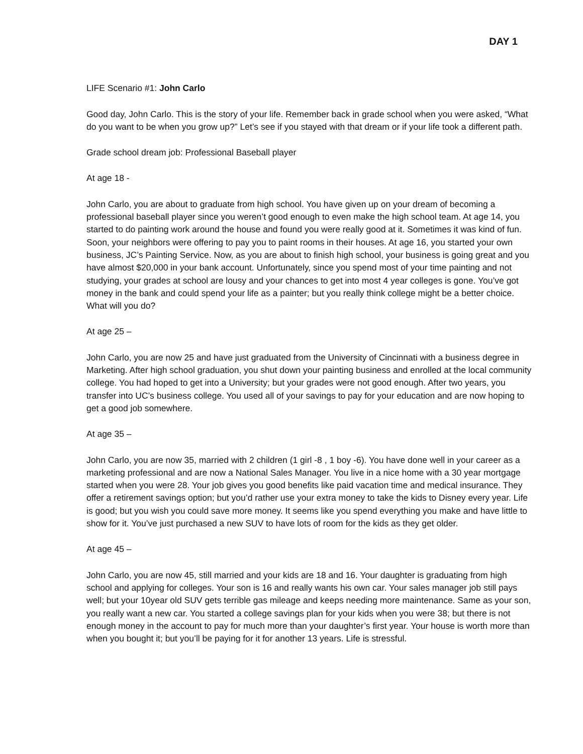DAY 1
LIFE Scenario #1: John Carlo
Good day, John Carlo. This is the story of your life. Remember back in grade school when you were asked, “What do you want to be when you grow up?” Let’s see if you stayed with that dream or if your life took a different path.
Grade school dream job: Professional Baseball player
At age 18 -
John Carlo, you are about to graduate from high school. You have given up on your dream of becoming a professional baseball player since you weren’t good enough to even make the high school team. At age 14, you started to do painting work around the house and found you were really good at it. Sometimes it was kind of fun. Soon, your neighbors were offering to pay you to paint rooms in their houses. At age 16, you started your own business, JC’s Painting Service. Now, as you are about to finish high school, your business is going great and you have almost $20,000 in your bank account. Unfortunately, since you spend most of your time painting and not studying, your grades at school are lousy and your chances to get into most 4 year colleges is gone. You’ve got money in the bank and could spend your life as a painter; but you really think college might be a better choice. What will you do?
At age 25 –
John Carlo, you are now 25 and have just graduated from the University of Cincinnati with a business degree in Marketing. After high school graduation, you shut down your painting business and enrolled at the local community college. You had hoped to get into a University; but your grades were not good enough. After two years, you transfer into UC’s business college. You used all of your savings to pay for your education and are now hoping to get a good job somewhere.
At age 35 –
John Carlo, you are now 35, married with 2 children (1 girl -8 , 1 boy -6). You have done well in your career as a marketing professional and are now a National Sales Manager. You live in a nice home with a 30 year mortgage started when you were 28. Your job gives you good benefits like paid vacation time and medical insurance. They offer a retirement savings option; but you’d rather use your extra money to take the kids to Disney every year. Life is good; but you wish you could save more money. It seems like you spend everything you make and have little to show for it. You’ve just purchased a new SUV to have lots of room for the kids as they get older.
At age 45 –
John Carlo, you are now 45, still married and your kids are 18 and 16. Your daughter is graduating from high school and applying for colleges. Your son is 16 and really wants his own car. Your sales manager job still pays well; but your 10year old SUV gets terrible gas mileage and keeps needing more maintenance. Same as your son, you really want a new car. You started a college savings plan for your kids when you were 38; but there is not enough money in the account to pay for much more than your daughter’s first year. Your house is worth more than when you bought it; but you’ll be paying for it for another 13 years. Life is stressful.